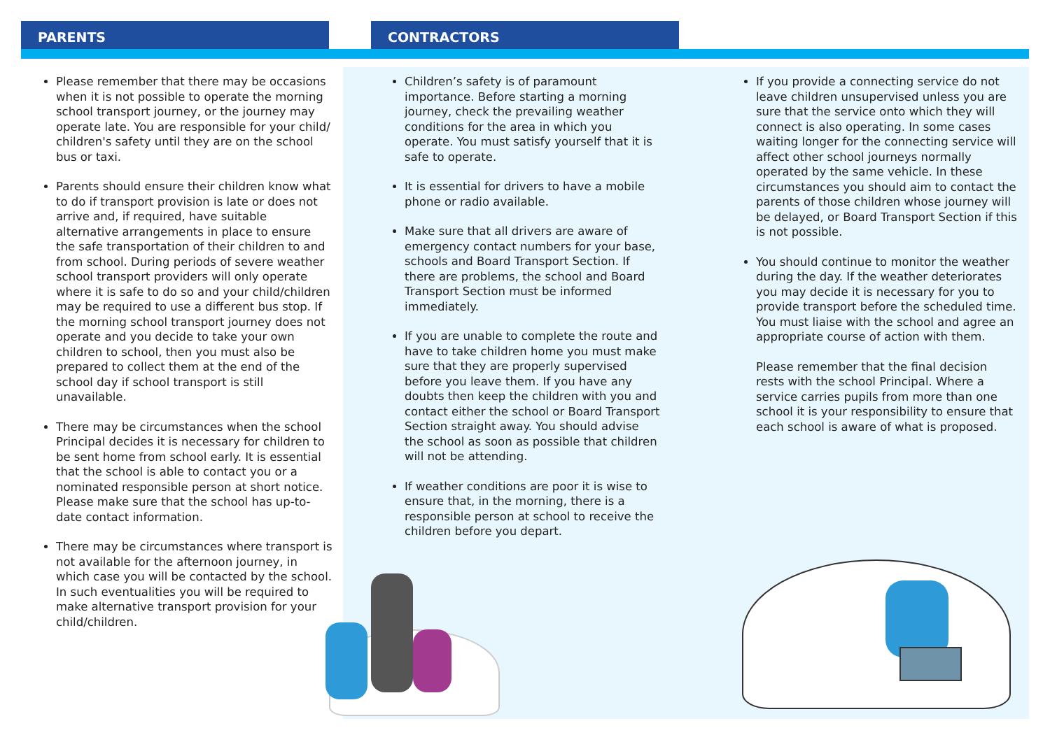PARENTS CONTRACTORS
Please remember that there may be occasions when it is not possible to operate the morning school transport journey, or the journey may operate late. You are responsible for your child/ children's safety until they are on the school bus or taxi.
Parents should ensure their children know what to do if transport provision is late or does not arrive and, if required, have suitable alternative arrangements in place to ensure the safe transportation of their children to and from school. During periods of severe weather school transport providers will only operate where it is safe to do so and your child/children may be required to use a different bus stop. If the morning school transport journey does not operate and you decide to take your own children to school, then you must also be prepared to collect them at the end of the school day if school transport is still unavailable.
There may be circumstances when the school Principal decides it is necessary for children to be sent home from school early. It is essential that the school is able to contact you or a nominated responsible person at short notice. Please make sure that the school has up-to-date contact information.
There may be circumstances where transport is not available for the afternoon journey, in which case you will be contacted by the school. In such eventualities you will be required to make alternative transport provision for your child/children.
Children’s safety is of paramount importance. Before starting a morning journey, check the prevailing weather conditions for the area in which you operate. You must satisfy yourself that it is safe to operate.
It is essential for drivers to have a mobile phone or radio available.
Make sure that all drivers are aware of emergency contact numbers for your base, schools and Board Transport Section. If there are problems, the school and Board Transport Section must be informed immediately.
If you are unable to complete the route and have to take children home you must make sure that they are properly supervised before you leave them. If you have any doubts then keep the children with you and contact either the school or Board Transport Section straight away. You should advise the school as soon as possible that children will not be attending.
If weather conditions are poor it is wise to ensure that, in the morning, there is a responsible person at school to receive the children before you depart.
If you provide a connecting service do not leave children unsupervised unless you are sure that the service onto which they will connect is also operating. In some cases waiting longer for the connecting service will affect other school journeys normally operated by the same vehicle. In these circumstances you should aim to contact the parents of those children whose journey will be delayed, or Board Transport Section if this is not possible.
You should continue to monitor the weather during the day. If the weather deteriorates you may decide it is necessary for you to provide transport before the scheduled time. You must liaise with the school and agree an appropriate course of action with them.
Please remember that the final decision rests with the school Principal. Where a service carries pupils from more than one school it is your responsibility to ensure that each school is aware of what is proposed.